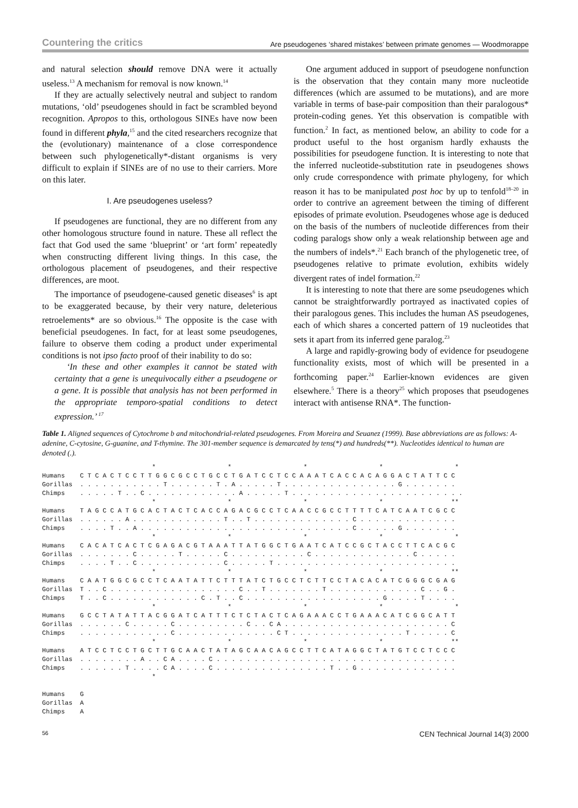Countering the critics Are pseudogenes ‘shared mistakes’ between primate genomes — Woodmorappe
and natural selection should remove DNA were it actually useless.<sup>13</sup> A mechanism for removal is now known.<sup>14</sup>
If they are actually selectively neutral and subject to random mutations, ‘old’ pseudogenes should in fact be scrambled beyond recognition. Apropos to this, orthologous SINEs have now been found in different phyla,<sup>15</sup> and the cited researchers recognize that the (evolutionary) maintenance of a close correspondence between such phylogenetically*-distant organisms is very difficult to explain if SINEs are of no use to their carriers. More on this later.
I. Are pseudogenes useless?
If pseudogenes are functional, they are no different from any other homologous structure found in nature. These all reflect the fact that God used the same ‘blueprint’ or ‘art form’ repeatedly when constructing different living things. In this case, the orthologous placement of pseudogenes, and their respective differences, are moot.
The importance of pseudogene-caused genetic diseases<sup>6</sup> is apt to be exaggerated because, by their very nature, deleterious retroelements* are so obvious.<sup>16</sup> The opposite is the case with beneficial pseudogenes. In fact, for at least some pseudogenes, failure to observe them coding a product under experimental conditions is not ipso facto proof of their inability to do so:
‘In these and other examples it cannot be stated with certainty that a gene is unequivocally either a pseudogene or a gene. It is possible that analysis has not been performed in the appropriate temporo-spatial conditions to detect expression.’ <sup>17</sup>
One argument adduced in support of pseudogene nonfunction is the observation that they contain many more nucleotide differences (which are assumed to be mutations), and are more variable in terms of base-pair composition than their paralogous* protein-coding genes. Yet this observation is compatible with function.<sup>2</sup> In fact, as mentioned below, an ability to code for a product useful to the host organism hardly exhausts the possibilities for pseudogene function. It is interesting to note that the inferred nucleotide-substitution rate in pseudogenes shows only crude correspondence with primate phylogeny, for which reason it has to be manipulated post hoc by up to tenfold<sup>18–20</sup> in order to contrive an agreement between the timing of different episodes of primate evolution. Pseudogenes whose age is deduced on the basis of the numbers of nucleotide differences from their coding paralogs show only a weak relationship between age and the numbers of indels*.<sup>21</sup> Each branch of the phylogenetic tree, of pseudogenes relative to primate evolution, exhibits widely divergent rates of indel formation.<sup>22</sup>
It is interesting to note that there are some pseudogenes which cannot be straightforwardly portrayed as inactivated copies of their paralogous genes. This includes the human AS pseudogenes, each of which shares a concerted pattern of 19 nucleotides that sets it apart from its inferred gene paralog.<sup>23</sup>
A large and rapidly-growing body of evidence for pseudogene functionality exists, most of which will be presented in a forthcoming paper.<sup>24</sup> Earlier-known evidences are given elsewhere.<sup>5</sup> There is a theory<sup>25</sup> which proposes that pseudogenes interact with antisense RNA*. The function-
Table 1. Aligned sequences of Cytochrome b and mitochondrial-related pseudogenes. From Moreira and Seuanez (1999). Base abbreviations are as follows: A-adenine, C-cytosine, G-guanine, and T-thymine. The 301-member sequence is demarcated by tens(*) and hundreds(**). Nucleotides identical to human are denoted (.).
                             *                   *                   *                   *                   *
Humans    C T C A C T C C T T G G C G C C T G C C T G A T C C T C C A A A T C A C C A C A G G A C T A T T C C
Gorillas  . . . . . . . . . . . T . . . . . . T . A . . . . . T . . . . . . . . . . . . . . . G . . . . . . .
Chimps    . . . . . T . . C . . . . . . . . . . . . A . . . . . T . . . . . . . . . . . . . . . . . . . . . . .
                             *                   *                   *                   *                  **
Humans    T A G C C A T G C A C T A C T C A C C A G A C G C C T C A A C C G C C T T T T C A T C A A T C G C C
Gorillas  . . . . . . A . . . . . . . . . . . . T . . T . . . . . . . . . . . . . C . . . . . . . . . . . . .
Chimps    . . . . T . . A . . . . . . . . . . . . . . . . . . . . . . . . . . . . C . . . . . G . . . . . . .
                             *                   *                   *                   *                   *
Humans    C A C A T C A C T C G A G A C G T A A A T T A T G G C T G A A T C A T C C G C T A C C T T C A C G C
Gorillas  . . . . . . . C . . . . . T . . . . . C . . . . . . . . . . C . . . . . . . . . . . . . C . . . . .
Chimps    . . . . T . . C . . . . . . . . . . . C . . . . . T . . . . . . . . . . . . . . . . . . . . . . . .
                             *                   *                   *                   *                  **
Humans    C A A T G G C G C C T C A A T A T T C T T T A T C T G C C T C T T C C T A C A C A T C G G G C G A G
Gorillas  T . . C . . . . . . . . . . . . . . . . . C . . T . . . . . . . T . . . . . . . . . . . . C . . G .
Chimps    T . . C . . . . . . . . . . . . C . T . . C . . . . . . . . . . . . . . . . . . G . . . . T . . . .
                             *                   *                   *                   *                   *
Humans    G C C T A T A T T A C G G A T C A T T T C T C T A C T C A G A A A C C T G A A A C A T C G G C A T T
Gorillas  . . . . . . C . . . . . C . . . . . . . . . C . . C A . . . . . . . . . . . . . . . . . . . . . . C
Chimps    . . . . . . . . . . . . C . . . . . . . . . . . . . C T . . . . . . . . . . . . . . . T . . . . . C
                             *                   *                   *                   *                  **
Humans    A T C C T C C T G C T T G C A A C T A T A G C A A C A G C C T T C A T A G G C T A T G T C C T C C C
Gorillas  . . . . . . . . A . . C A . . . . C . . . . . . . . . . . . . . . . . . . . . . . . . . . . . . . .
Chimps    . . . . . . T . . . . C A . . . . C . . . . . . . . . . . . . . . T . . G . . . . . . . . . . . . .
                             *

Humans    G
Gorillas  A
Chimps    A
56 CEN Technical Journal 14(3) 2000